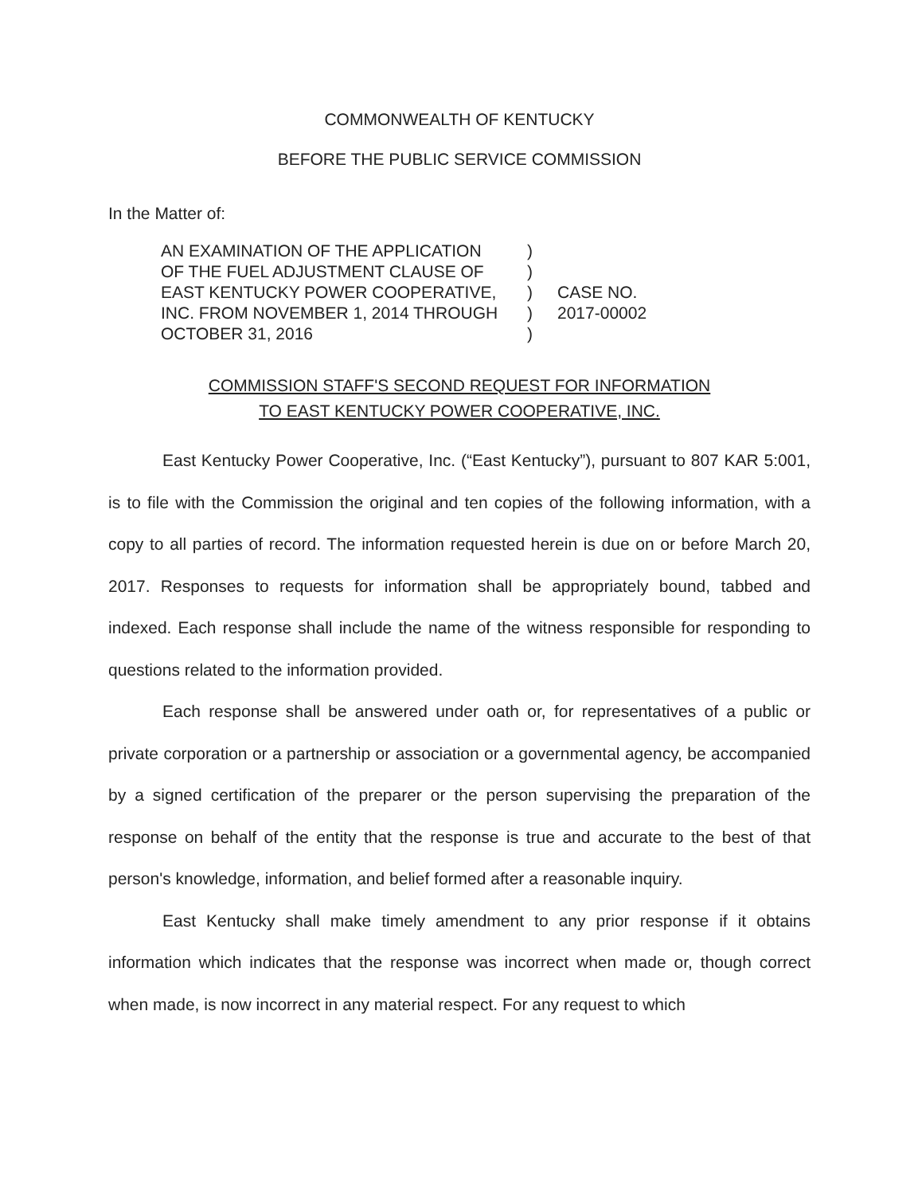COMMONWEALTH OF KENTUCKY
BEFORE THE PUBLIC SERVICE COMMISSION
In the Matter of:
AN EXAMINATION OF THE APPLICATION
OF THE FUEL ADJUSTMENT CLAUSE OF
EAST KENTUCKY POWER COOPERATIVE,
INC. FROM NOVEMBER 1, 2014 THROUGH
OCTOBER 31, 2016
)
)
)
)
)
CASE NO.
2017-00002
COMMISSION STAFF'S SECOND REQUEST FOR INFORMATION
TO EAST KENTUCKY POWER COOPERATIVE, INC.
East Kentucky Power Cooperative, Inc. (“East Kentucky”), pursuant to 807 KAR 5:001, is to file with the Commission the original and ten copies of the following information, with a copy to all parties of record. The information requested herein is due on or before March 20, 2017. Responses to requests for information shall be appropriately bound, tabbed and indexed. Each response shall include the name of the witness responsible for responding to questions related to the information provided.
Each response shall be answered under oath or, for representatives of a public or private corporation or a partnership or association or a governmental agency, be accompanied by a signed certification of the preparer or the person supervising the preparation of the response on behalf of the entity that the response is true and accurate to the best of that person's knowledge, information, and belief formed after a reasonable inquiry.
East Kentucky shall make timely amendment to any prior response if it obtains information which indicates that the response was incorrect when made or, though correct when made, is now incorrect in any material respect. For any request to which